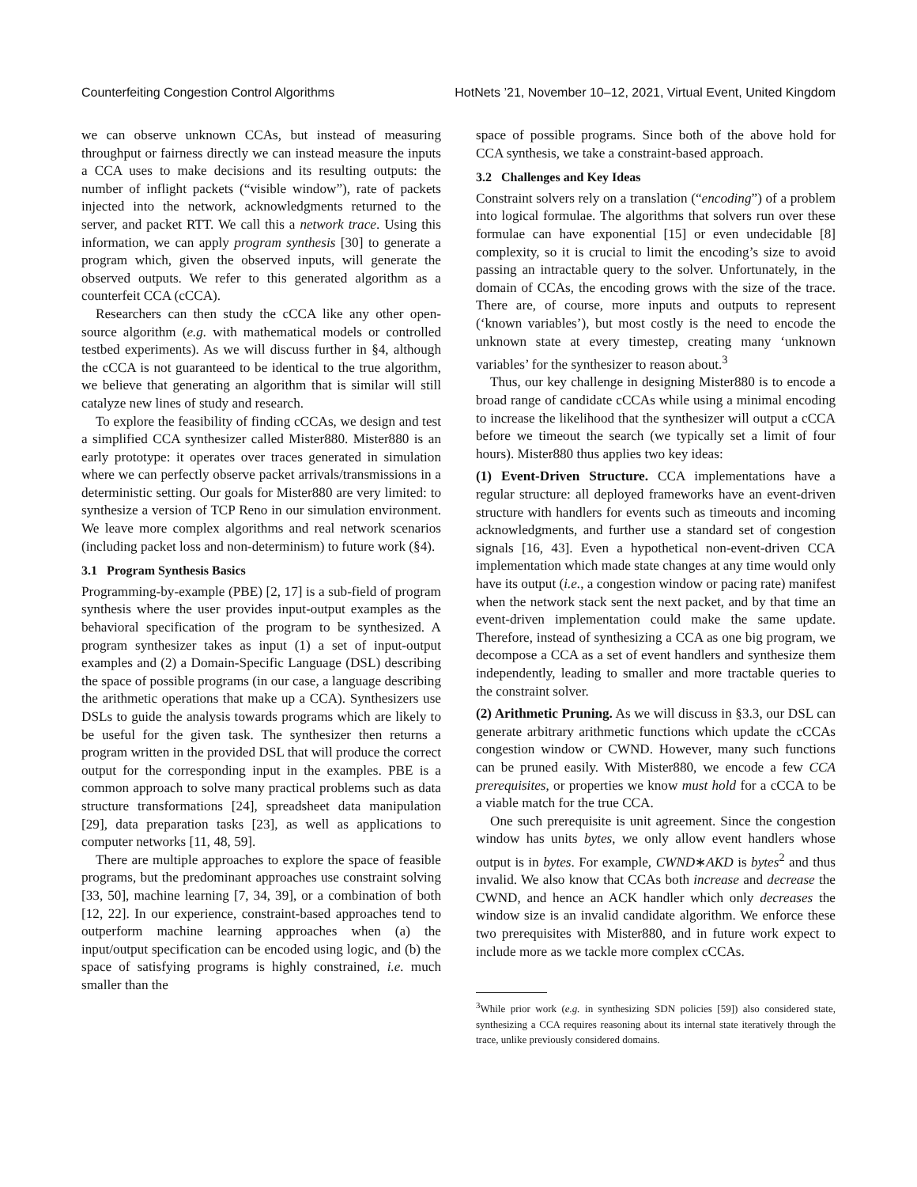Counterfeiting Congestion Control Algorithms HotNets ’21, November 10–12, 2021, Virtual Event, United Kingdom
we can observe unknown CCAs, but instead of measuring throughput or fairness directly we can instead measure the inputs a CCA uses to make decisions and its resulting outputs: the number of inflight packets (“visible window”), rate of packets injected into the network, acknowledgments returned to the server, and packet RTT. We call this a network trace. Using this information, we can apply program synthesis [30] to generate a program which, given the observed inputs, will generate the observed outputs. We refer to this generated algorithm as a counterfeit CCA (cCCA).
Researchers can then study the cCCA like any other open-source algorithm (e.g. with mathematical models or controlled testbed experiments). As we will discuss further in §4, although the cCCA is not guaranteed to be identical to the true algorithm, we believe that generating an algorithm that is similar will still catalyze new lines of study and research.
To explore the feasibility of finding cCCAs, we design and test a simplified CCA synthesizer called Mister880. Mister880 is an early prototype: it operates over traces generated in simulation where we can perfectly observe packet arrivals/transmissions in a deterministic setting. Our goals for Mister880 are very limited: to synthesize a version of TCP Reno in our simulation environment. We leave more complex algorithms and real network scenarios (including packet loss and non-determinism) to future work (§4).
3.1 Program Synthesis Basics
Programming-by-example (PBE) [2, 17] is a sub-field of program synthesis where the user provides input-output examples as the behavioral specification of the program to be synthesized. A program synthesizer takes as input (1) a set of input-output examples and (2) a Domain-Specific Language (DSL) describing the space of possible programs (in our case, a language describing the arithmetic operations that make up a CCA). Synthesizers use DSLs to guide the analysis towards programs which are likely to be useful for the given task. The synthesizer then returns a program written in the provided DSL that will produce the correct output for the corresponding input in the examples. PBE is a common approach to solve many practical problems such as data structure transformations [24], spreadsheet data manipulation [29], data preparation tasks [23], as well as applications to computer networks [11, 48, 59].
There are multiple approaches to explore the space of feasible programs, but the predominant approaches use constraint solving [33, 50], machine learning [7, 34, 39], or a combination of both [12, 22]. In our experience, constraint-based approaches tend to outperform machine learning approaches when (a) the input/output specification can be encoded using logic, and (b) the space of satisfying programs is highly constrained, i.e. much smaller than the
space of possible programs. Since both of the above hold for CCA synthesis, we take a constraint-based approach.
3.2 Challenges and Key Ideas
Constraint solvers rely on a translation (“encoding”) of a problem into logical formulae. The algorithms that solvers run over these formulae can have exponential [15] or even undecidable [8] complexity, so it is crucial to limit the encoding’s size to avoid passing an intractable query to the solver. Unfortunately, in the domain of CCAs, the encoding grows with the size of the trace. There are, of course, more inputs and outputs to represent (‘known variables’), but most costly is the need to encode the unknown state at every timestep, creating many ‘unknown variables’ for the synthesizer to reason about.<sup>3</sup>
Thus, our key challenge in designing Mister880 is to encode a broad range of candidate cCCAs while using a minimal encoding to increase the likelihood that the synthesizer will output a cCCA before we timeout the search (we typically set a limit of four hours). Mister880 thus applies two key ideas:
(1) Event-Driven Structure. CCA implementations have a regular structure: all deployed frameworks have an event-driven structure with handlers for events such as timeouts and incoming acknowledgments, and further use a standard set of congestion signals [16, 43]. Even a hypothetical non-event-driven CCA implementation which made state changes at any time would only have its output (i.e., a congestion window or pacing rate) manifest when the network stack sent the next packet, and by that time an event-driven implementation could make the same update. Therefore, instead of synthesizing a CCA as one big program, we decompose a CCA as a set of event handlers and synthesize them independently, leading to smaller and more tractable queries to the constraint solver.
(2) Arithmetic Pruning. As we will discuss in §3.3, our DSL can generate arbitrary arithmetic functions which update the cCCAs congestion window or CWND. However, many such functions can be pruned easily. With Mister880, we encode a few CCA prerequisites, or properties we know must hold for a cCCA to be a viable match for the true CCA.
One such prerequisite is unit agreement. Since the congestion window has units bytes, we only allow event handlers whose output is in bytes. For example, CWND∗AKD is bytes<sup>2</sup> and thus invalid. We also know that CCAs both increase and decrease the CWND, and hence an ACK handler which only decreases the window size is an invalid candidate algorithm. We enforce these two prerequisites with Mister880, and in future work expect to include more as we tackle more complex cCCAs.
<sup>3</sup> While prior work (e.g. in synthesizing SDN policies [59]) also considered state, synthesizing a CCA requires reasoning about its internal state iteratively through the trace, unlike previously considered domains.